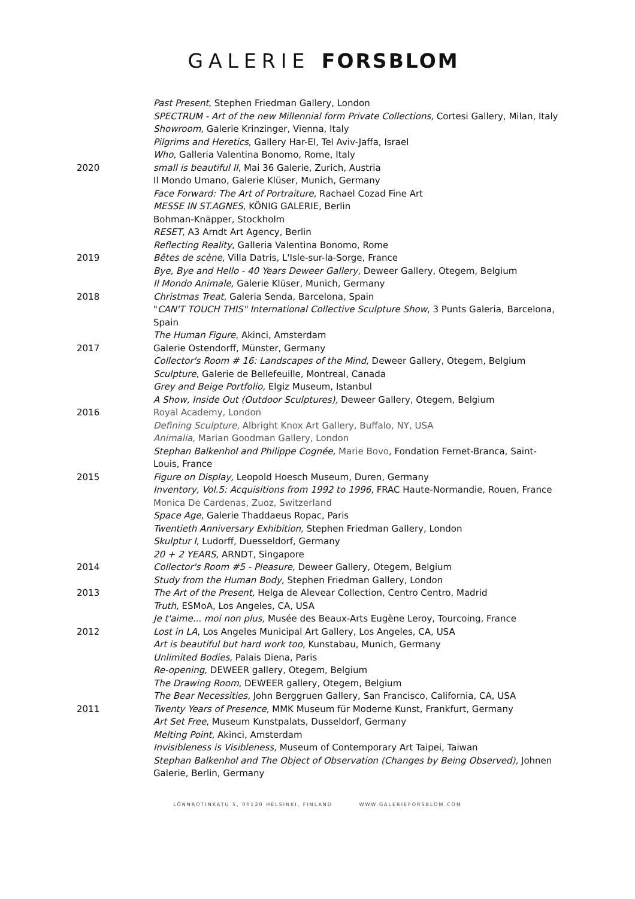GALERIE FORSBLOM
Past Present, Stephen Friedman Gallery, London
SPECTRUM - Art of the new Millennial form Private Collections, Cortesi Gallery, Milan, Italy
Showroom, Galerie Krinzinger, Vienna, Italy
Pilgrims and Heretics, Gallery Har-El, Tel Aviv-Jaffa, Israel
Who, Galleria Valentina Bonomo, Rome, Italy
2020 small is beautiful II, Mai 36 Galerie, Zurich, Austria
Il Mondo Umano, Galerie Klüser, Munich, Germany
Face Forward: The Art of Portraiture, Rachael Cozad Fine Art
MESSE IN ST.AGNES, KÖNIG GALERIE, Berlin
Bohman-Knäpper, Stockholm
RESET, A3 Arndt Art Agency, Berlin
Reflecting Reality, Galleria Valentina Bonomo, Rome
2019 Bêtes de scène, Villa Datris, L'Isle-sur-la-Sorge, France
Bye, Bye and Hello - 40 Years Deweer Gallery, Deweer Gallery, Otegem, Belgium
Il Mondo Animale, Galerie Klüser, Munich, Germany
2018 Christmas Treat, Galeria Senda, Barcelona, Spain
"CAN'T TOUCH THIS" International Collective Sculpture Show, 3 Punts Galeria, Barcelona, Spain
The Human Figure, Akinci, Amsterdam
2017 Galerie Ostendorff, Münster, Germany
Collector's Room # 16: Landscapes of the Mind, Deweer Gallery, Otegem, Belgium
Sculpture, Galerie de Bellefeuille, Montreal, Canada
Grey and Beige Portfolio, Elgiz Museum, Istanbul
A Show, Inside Out (Outdoor Sculptures), Deweer Gallery, Otegem, Belgium
2016 Royal Academy, London
Defining Sculpture, Albright Knox Art Gallery, Buffalo, NY, USA
Animalia, Marian Goodman Gallery, London
Stephan Balkenhol and Philippe Cognée, Marie Bovo, Fondation Fernet-Branca, Saint-Louis, France
2015 Figure on Display, Leopold Hoesch Museum, Duren, Germany
Inventory, Vol.5: Acquisitions from 1992 to 1996, FRAC Haute-Normandie, Rouen, France
Monica De Cardenas, Zuoz, Switzerland
Space Age, Galerie Thaddaeus Ropac, Paris
Twentieth Anniversary Exhibition, Stephen Friedman Gallery, London
Skulptur I, Ludorff, Duesseldorf, Germany
20 + 2 YEARS, ARNDT, Singapore
2014 Collector's Room #5 - Pleasure, Deweer Gallery, Otegem, Belgium
Study from the Human Body, Stephen Friedman Gallery, London
2013 The Art of the Present, Helga de Alevear Collection, Centro Centro, Madrid
Truth, ESMoA, Los Angeles, CA, USA
Je t'aime... moi non plus, Musée des Beaux-Arts Eugène Leroy, Tourcoing, France
2012 Lost in LA, Los Angeles Municipal Art Gallery, Los Angeles, CA, USA
Art is beautiful but hard work too, Kunstabau, Munich, Germany
Unlimited Bodies, Palais Diena, Paris
Re-opening, DEWEER gallery, Otegem, Belgium
The Drawing Room, DEWEER gallery, Otegem, Belgium
The Bear Necessities, John Berggruen Gallery, San Francisco, California, CA, USA
2011 Twenty Years of Presence, MMK Museum für Moderne Kunst, Frankfurt, Germany
Art Set Free, Museum Kunstpalats, Dusseldorf, Germany
Melting Point, Akinci, Amsterdam
Invisibleness is Visibleness, Museum of Contemporary Art Taipei, Taiwan
Stephan Balkenhol and The Object of Observation (Changes by Being Observed), Johnen Galerie, Berlin, Germany
LÖNNROTINKATU 5, 00120 HELSINKI, FINLAND WWW.GALERIEFORSBLOM.COM